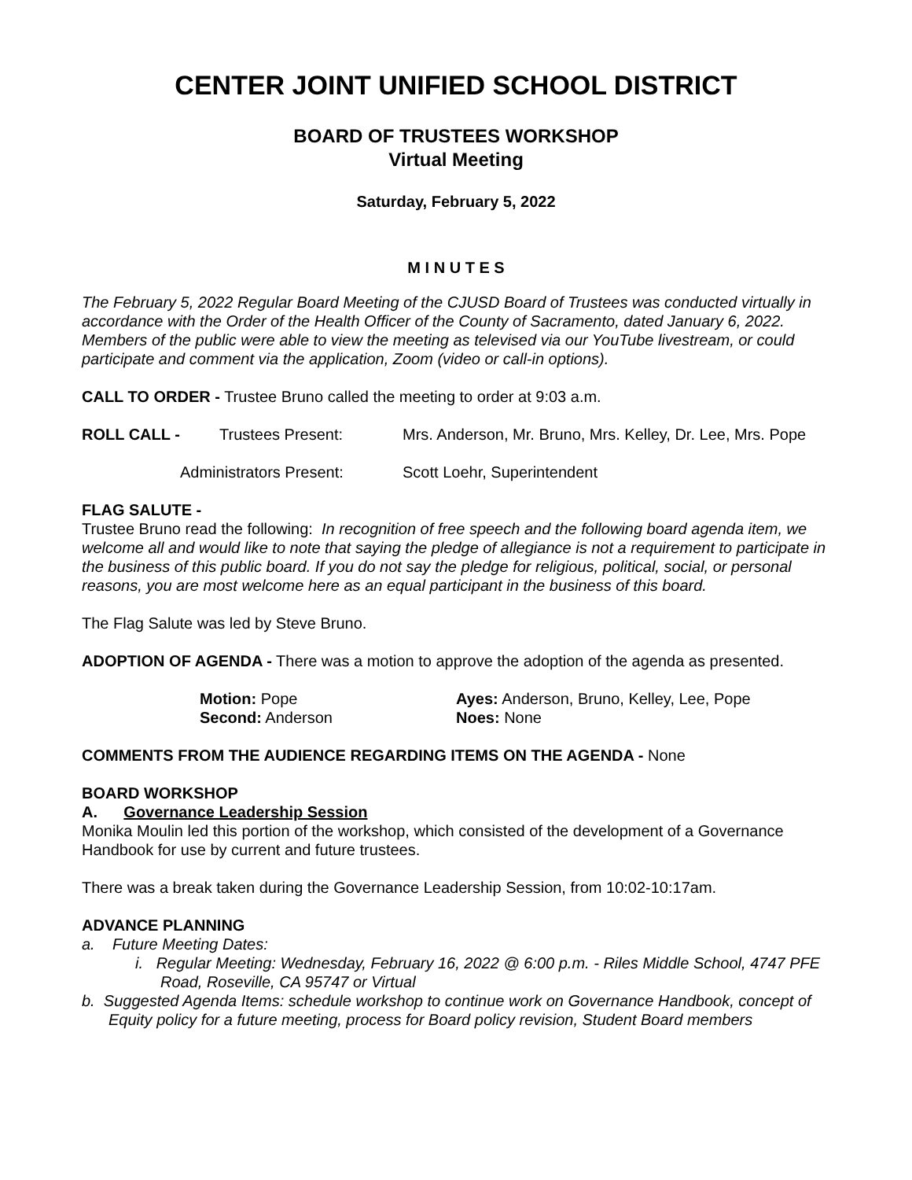CENTER JOINT UNIFIED SCHOOL DISTRICT
BOARD OF TRUSTEES WORKSHOP
Virtual Meeting
Saturday, February 5, 2022
M I N U T E S
The February 5, 2022 Regular Board Meeting of the CJUSD Board of Trustees was conducted virtually in accordance with the Order of the Health Officer of the County of Sacramento, dated January 6, 2022. Members of the public were able to view the meeting as televised via our YouTube livestream, or could participate and comment via the application, Zoom (video or call-in options).
CALL TO ORDER - Trustee Bruno called the meeting to order at 9:03 a.m.
ROLL CALL - Trustees Present: Mrs. Anderson, Mr. Bruno, Mrs. Kelley, Dr. Lee, Mrs. Pope
Administrators Present: Scott Loehr, Superintendent
FLAG SALUTE -
Trustee Bruno read the following: In recognition of free speech and the following board agenda item, we welcome all and would like to note that saying the pledge of allegiance is not a requirement to participate in the business of this public board. If you do not say the pledge for religious, political, social, or personal reasons, you are most welcome here as an equal participant in the business of this board.
The Flag Salute was led by Steve Bruno.
ADOPTION OF AGENDA - There was a motion to approve the adoption of the agenda as presented.
Motion: Pope
Second: Anderson
Ayes: Anderson, Bruno, Kelley, Lee, Pope
Noes: None
COMMENTS FROM THE AUDIENCE REGARDING ITEMS ON THE AGENDA - None
BOARD WORKSHOP
A. Governance Leadership Session
Monika Moulin led this portion of the workshop, which consisted of the development of a Governance Handbook for use by current and future trustees.
There was a break taken during the Governance Leadership Session, from 10:02-10:17am.
ADVANCE PLANNING
a. Future Meeting Dates:
i. Regular Meeting: Wednesday, February 16, 2022 @ 6:00 p.m. - Riles Middle School, 4747 PFE Road, Roseville, CA 95747 or Virtual
b. Suggested Agenda Items: schedule workshop to continue work on Governance Handbook, concept of Equity policy for a future meeting, process for Board policy revision, Student Board members